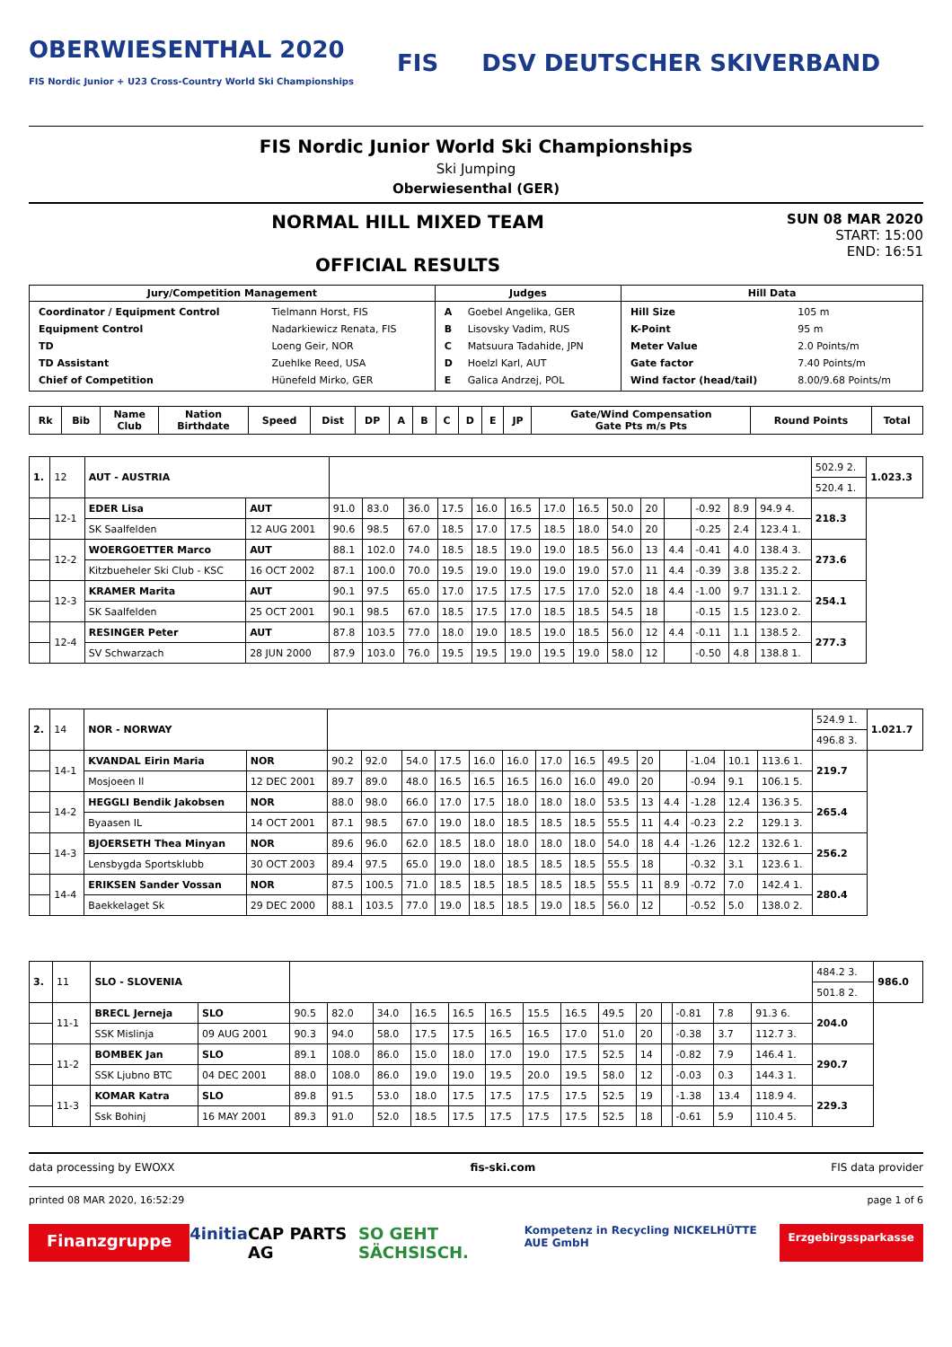OBERWIESENTHAL 2020
FIS Nordic Junior + U23 Cross-Country World Ski Championships FIS DSV DEUTSCHER SKIVERBAND
FIS Nordic Junior World Ski Championships
Ski Jumping
Oberwiesenthal (GER)
NORMAL HILL MIXED TEAM
OFFICIAL RESULTS
SUN 08 MAR 2020
START: 15:00
END: 16:51
| Jury/Competition Management | Judges | Hill Data |
| --- | --- | --- |
| / Coordinator / Equipment Control / Tielmann Horst, FIS / / Equipment Control / Nadarkiewicz Renata, FIS / / TD / Loeng Geir, NOR / / TD Assistant / Zuehlke Reed, USA / / Chief of Competition / Hünefeld Mirko, GER / | / A / Goebel Angelika, GER / / B / Lisovsky Vadim, RUS / / C / Matsuura Tadahide, JPN / / D / Hoelzl Karl, AUT / / E / Galica Andrzej, POL / | / Hill Size / 105 m / / K-Point / 95 m / / Meter Value / 2.0 Points/m / / Gate factor / 7.40 Points/m / / Wind factor (head/tail) / 8.00/9.68 Points/m / |
| Rk | Bib | Name Club | Nation Birthdate | Speed | Dist | DP | A | B | C | D | E | JP | Gate/Wind Compensation Gate Pts m/s Pts | Round Points | Total |
| --- | --- | --- | --- | --- | --- | --- | --- | --- | --- | --- | --- | --- | --- | --- | --- |
| 1. | 12 | AUT - AUSTRIA | | | | | | | | | | | | | | | | 502.9 2. | 1.023.3 |
| | | | | | | | | | | | | | | | | | | 520.4 1. | |
| | 12-1 | EDER Lisa | AUT | 91.0 | 83.0 | 36.0 | 17.5 | 16.0 | 16.5 | 17.0 | 16.5 | 50.0 | 20 | | -0.92 | 8.9 | 94.9 4. | 218.3 | |
| | | SK Saalfelden | 12 AUG 2001 | 90.6 | 98.5 | 67.0 | 18.5 | 17.0 | 17.5 | 18.5 | 18.0 | 54.0 | 20 | | -0.25 | 2.4 | 123.4 1. | | |
| | 12-2 | WOERGOETTER Marco | AUT | 88.1 | 102.0 | 74.0 | 18.5 | 18.5 | 19.0 | 19.0 | 18.5 | 56.0 | 13 | 4.4 | -0.41 | 4.0 | 138.4 3. | 273.6 | |
| | | Kitzbueheler Ski Club - KSC | 16 OCT 2002 | 87.1 | 100.0 | 70.0 | 19.5 | 19.0 | 19.0 | 19.0 | 19.0 | 57.0 | 11 | 4.4 | -0.39 | 3.8 | 135.2 2. | | |
| | 12-3 | KRAMER Marita | AUT | 90.1 | 97.5 | 65.0 | 17.0 | 17.5 | 17.5 | 17.5 | 17.0 | 52.0 | 18 | 4.4 | -1.00 | 9.7 | 131.1 2. | 254.1 | |
| | | SK Saalfelden | 25 OCT 2001 | 90.1 | 98.5 | 67.0 | 18.5 | 17.5 | 17.0 | 18.5 | 18.5 | 54.5 | 18 | | -0.15 | 1.5 | 123.0 2. | | |
| | 12-4 | RESINGER Peter | AUT | 87.8 | 103.5 | 77.0 | 18.0 | 19.0 | 18.5 | 19.0 | 18.5 | 56.0 | 12 | 4.4 | -0.11 | 1.1 | 138.5 2. | 277.3 | |
| | | SV Schwarzach | 28 JUN 2000 | 87.9 | 103.0 | 76.0 | 19.5 | 19.5 | 19.0 | 19.5 | 19.0 | 58.0 | 12 | | -0.50 | 4.8 | 138.8 1. | | |
| 2. | 14 | NOR - NORWAY | | | | | | | | | | | | | | | | 524.9 1. | 1.021.7 |
| | | | | | | | | | | | | | | | | | | 496.8 3. | |
| | 14-1 | KVANDAL Eirin Maria | NOR | 90.2 | 92.0 | 54.0 | 17.5 | 16.0 | 16.0 | 17.0 | 16.5 | 49.5 | 20 | | -1.04 | 10.1 | 113.6 1. | 219.7 | |
| | | Mosjoeen Il | 12 DEC 2001 | 89.7 | 89.0 | 48.0 | 16.5 | 16.5 | 16.5 | 16.0 | 16.0 | 49.0 | 20 | | -0.94 | 9.1 | 106.1 5. | | |
| | 14-2 | HEGGLI Bendik Jakobsen | NOR | 88.0 | 98.0 | 66.0 | 17.0 | 17.5 | 18.0 | 18.0 | 18.0 | 53.5 | 13 | 4.4 | -1.28 | 12.4 | 136.3 5. | 265.4 | |
| | | Byaasen IL | 14 OCT 2001 | 87.1 | 98.5 | 67.0 | 19.0 | 18.0 | 18.5 | 18.5 | 18.5 | 55.5 | 11 | 4.4 | -0.23 | 2.2 | 129.1 3. | | |
| | 14-3 | BJOERSETH Thea Minyan | NOR | 89.6 | 96.0 | 62.0 | 18.5 | 18.0 | 18.0 | 18.0 | 18.0 | 54.0 | 18 | 4.4 | -1.26 | 12.2 | 132.6 1. | 256.2 | |
| | | Lensbygda Sportsklubb | 30 OCT 2003 | 89.4 | 97.5 | 65.0 | 19.0 | 18.0 | 18.5 | 18.5 | 18.5 | 55.5 | 18 | | -0.32 | 3.1 | 123.6 1. | | |
| | 14-4 | ERIKSEN Sander Vossan | NOR | 87.5 | 100.5 | 71.0 | 18.5 | 18.5 | 18.5 | 18.5 | 18.5 | 55.5 | 11 | 8.9 | -0.72 | 7.0 | 142.4 1. | 280.4 | |
| | | Baekkelaget Sk | 29 DEC 2000 | 88.1 | 103.5 | 77.0 | 19.0 | 18.5 | 18.5 | 19.0 | 18.5 | 56.0 | 12 | | -0.52 | 5.0 | 138.0 2. | | |
| 3. | 11 | SLO - SLOVENIA | | | | | | | | | | | | | | | | 484.2 3. | 986.0 |
| | | | | | | | | | | | | | | | | | | 501.8 2. | |
| | 11-1 | BRECL Jerneja | SLO | 90.5 | 82.0 | 34.0 | 16.5 | 16.5 | 16.5 | 15.5 | 16.5 | 49.5 | 20 | | -0.81 | 7.8 | 91.3 6. | 204.0 | |
| | | SSK Mislinja | 09 AUG 2001 | 90.3 | 94.0 | 58.0 | 17.5 | 17.5 | 16.5 | 16.5 | 17.0 | 51.0 | 20 | | -0.38 | 3.7 | 112.7 3. | | |
| | 11-2 | BOMBEK Jan | SLO | 89.1 | 108.0 | 86.0 | 15.0 | 18.0 | 17.0 | 19.0 | 17.5 | 52.5 | 14 | | -0.82 | 7.9 | 146.4 1. | 290.7 | |
| | | SSK Ljubno BTC | 04 DEC 2001 | 88.0 | 108.0 | 86.0 | 19.0 | 19.0 | 19.5 | 20.0 | 19.5 | 58.0 | 12 | | -0.03 | 0.3 | 144.3 1. | | |
| | 11-3 | KOMAR Katra | SLO | 89.8 | 91.5 | 53.0 | 18.0 | 17.5 | 17.5 | 17.5 | 17.5 | 52.5 | 19 | | -1.38 | 13.4 | 118.9 4. | 229.3 | |
| | | Ssk Bohinj | 16 MAY 2001 | 89.3 | 91.0 | 52.0 | 18.5 | 17.5 | 17.5 | 17.5 | 17.5 | 52.5 | 18 | | -0.61 | 5.9 | 110.4 5. | | |
data processing by EWOXX fis-ski.com FIS data provider
printed 08 MAR 2020, 16:52:29 page 1 of 6
Finanzgruppe 4initia CAP PARTS AG SO GEHT SÄCHSISCH. Kompetenz in Recycling NICKELHÜTTE AUE GmbH Erzgebirgssparkasse